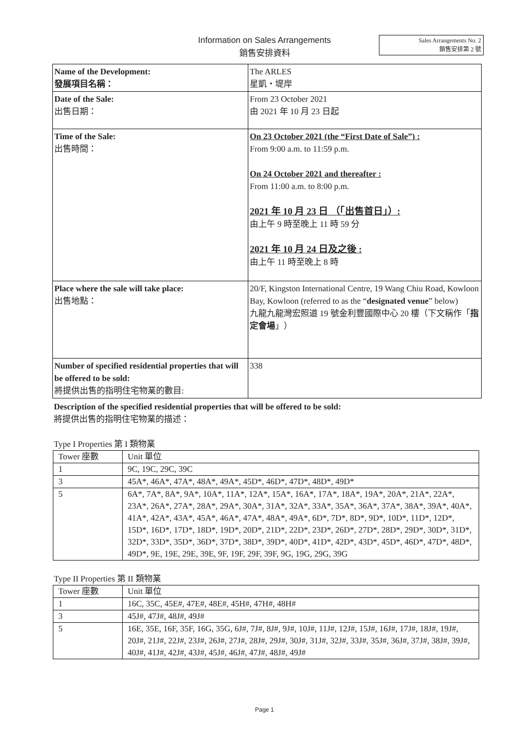Information on Sales Arrangements
銷售安排資料
Sales Arrangements No. 2
銷售安排第 2 號
| Name of the Development: 發展項目名稱： | The ARLES 星凱・堤岸 |
| Date of the Sale: 出售日期： | From 23 October 2021 由 2021 年 10 月 23 日起 |
| Time of the Sale: 出售時間： | On 23 October 2021 (the “First Date of Sale”) : From 9:00 a.m. to 11:59 p.m. On 24 October 2021 and thereafter : From 11:00 a.m. to 8:00 p.m. 2021 年 10 月 23 日 （「出售首日」）: 由上午 9 時至晚上 11 時 59 分 2021 年 10 月 24 日及之後 : 由上午 11 時至晚上 8 時 |
| Place where the sale will take place: 出售地點： | 20/F, Kingston International Centre, 19 Wang Chiu Road, Kowloon Bay, Kowloon (referred to as the “ designated venue ” below) 九龍九龍灣宏照道 19 號金利豐國際中心 20 樓（下文稱作「 指定會場 」） |
| Number of specified residential properties that will be offered to be sold: 將提供出售的指明住宅物業的數目: | 338 |
Description of the specified residential properties that will be offered to be sold:
將提供出售的指明住宅物業的描述：
Type I Properties 第 I 類物業
| Tower 座數 | Unit 單位 |
| 1 | 9C, 19C, 29C, 39C |
| 3 | 45A*, 46A*, 47A*, 48A*, 49A*, 45D*, 46D*, 47D*, 48D*, 49D* |
| 5 | 6A*, 7A*, 8A*, 9A*, 10A*, 11A*, 12A*, 15A*, 16A*, 17A*, 18A*, 19A*, 20A*, 21A*, 22A*, 23A*, 26A*, 27A*, 28A*, 29A*, 30A*, 31A*, 32A*, 33A*, 35A*, 36A*, 37A*, 38A*, 39A*, 40A*, 41A*, 42A*, 43A*, 45A*, 46A*, 47A*, 48A*, 49A*, 6D*, 7D*, 8D*, 9D*, 10D*, 11D*, 12D*, 15D*, 16D*, 17D*, 18D*, 19D*, 20D*, 21D*, 22D*, 23D*, 26D*, 27D*, 28D*, 29D*, 30D*, 31D*, 32D*, 33D*, 35D*, 36D*, 37D*, 38D*, 39D*, 40D*, 41D*, 42D*, 43D*, 45D*, 46D*, 47D*, 48D*, 49D*, 9E, 19E, 29E, 39E, 9F, 19F, 29F, 39F, 9G, 19G, 29G, 39G |
Type II Properties 第 II 類物業
| Tower 座數 | Unit 單位 |
| 1 | 16C, 35C, 45E#, 47E#, 48E#, 45H#, 47H#, 48H# |
| 3 | 45J#, 47J#, 48J#, 49J# |
| 5 | 16E, 35E, 16F, 35F, 16G, 35G, 6J#, 7J#, 8J#, 9J#, 10J#, 11J#, 12J#, 15J#, 16J#, 17J#, 18J#, 19J#, 20J#, 21J#, 22J#, 23J#, 26J#, 27J#, 28J#, 29J#, 30J#, 31J#, 32J#, 33J#, 35J#, 36J#, 37J#, 38J#, 39J#, 40J#, 41J#, 42J#, 43J#, 45J#, 46J#, 47J#, 48J#, 49J# |
Page 1